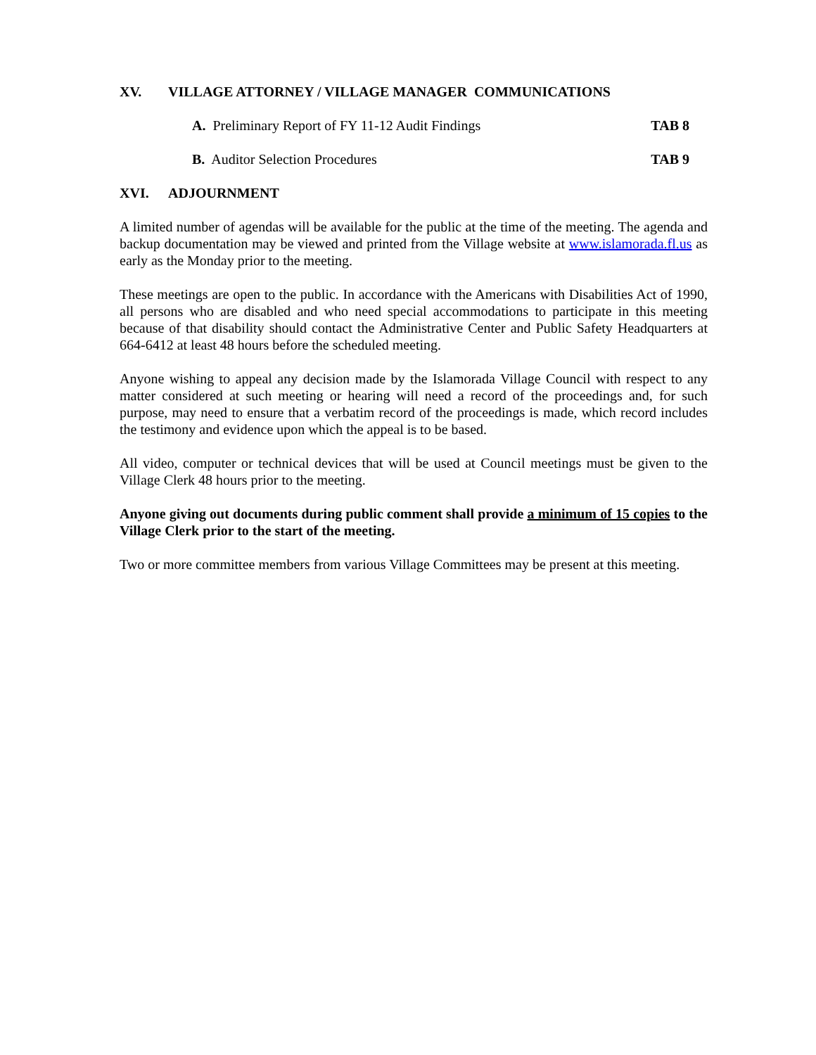XV. VILLAGE ATTORNEY / VILLAGE MANAGER COMMUNICATIONS
A. Preliminary Report of FY 11-12 Audit Findings TAB 8
B. Auditor Selection Procedures TAB 9
XVI. ADJOURNMENT
A limited number of agendas will be available for the public at the time of the meeting. The agenda and backup documentation may be viewed and printed from the Village website at www.islamorada.fl.us as early as the Monday prior to the meeting.
These meetings are open to the public. In accordance with the Americans with Disabilities Act of 1990, all persons who are disabled and who need special accommodations to participate in this meeting because of that disability should contact the Administrative Center and Public Safety Headquarters at 664-6412 at least 48 hours before the scheduled meeting.
Anyone wishing to appeal any decision made by the Islamorada Village Council with respect to any matter considered at such meeting or hearing will need a record of the proceedings and, for such purpose, may need to ensure that a verbatim record of the proceedings is made, which record includes the testimony and evidence upon which the appeal is to be based.
All video, computer or technical devices that will be used at Council meetings must be given to the Village Clerk 48 hours prior to the meeting.
Anyone giving out documents during public comment shall provide a minimum of 15 copies to the Village Clerk prior to the start of the meeting.
Two or more committee members from various Village Committees may be present at this meeting.